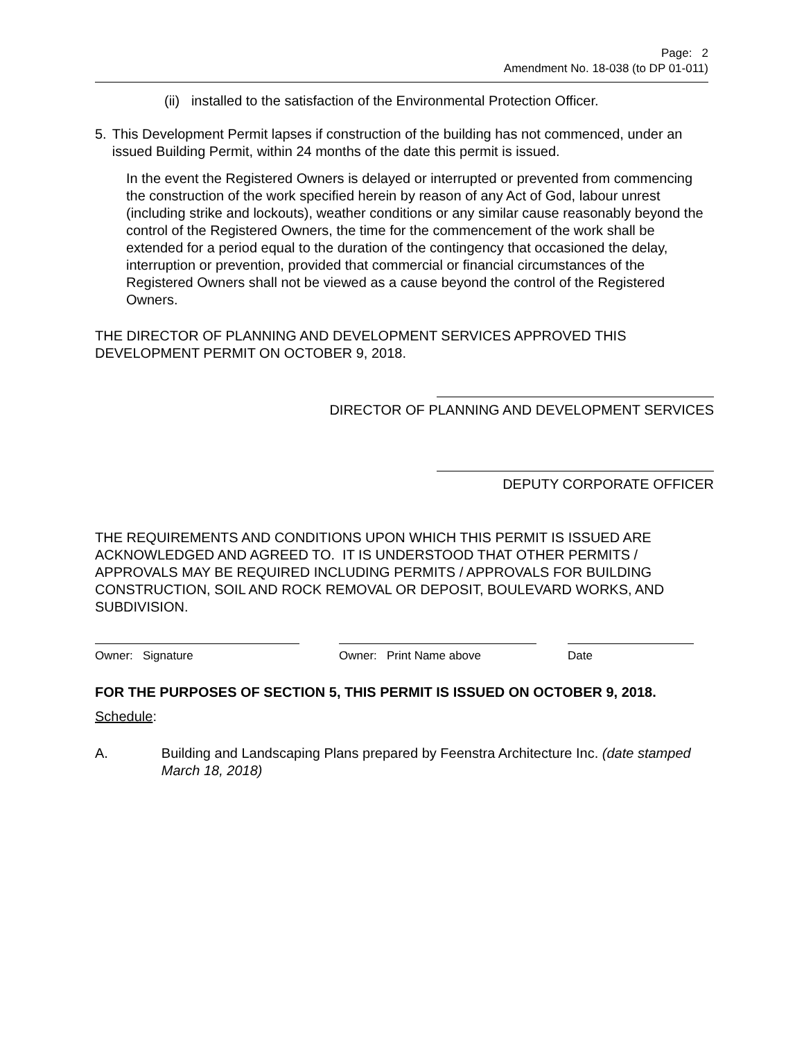Page: 2
Amendment No. 18-038 (to DP 01-011)
(ii) installed to the satisfaction of the Environmental Protection Officer.
5. This Development Permit lapses if construction of the building has not commenced, under an issued Building Permit, within 24 months of the date this permit is issued.
In the event the Registered Owners is delayed or interrupted or prevented from commencing the construction of the work specified herein by reason of any Act of God, labour unrest (including strike and lockouts), weather conditions or any similar cause reasonably beyond the control of the Registered Owners, the time for the commencement of the work shall be extended for a period equal to the duration of the contingency that occasioned the delay, interruption or prevention, provided that commercial or financial circumstances of the Registered Owners shall not be viewed as a cause beyond the control of the Registered Owners.
THE DIRECTOR OF PLANNING AND DEVELOPMENT SERVICES APPROVED THIS DEVELOPMENT PERMIT ON OCTOBER 9, 2018.
DIRECTOR OF PLANNING AND DEVELOPMENT SERVICES
DEPUTY CORPORATE OFFICER
THE REQUIREMENTS AND CONDITIONS UPON WHICH THIS PERMIT IS ISSUED ARE ACKNOWLEDGED AND AGREED TO. IT IS UNDERSTOOD THAT OTHER PERMITS / APPROVALS MAY BE REQUIRED INCLUDING PERMITS / APPROVALS FOR BUILDING CONSTRUCTION, SOIL AND ROCK REMOVAL OR DEPOSIT, BOULEVARD WORKS, AND SUBDIVISION.
Owner: Signature Owner: Print Name above Date
FOR THE PURPOSES OF SECTION 5, THIS PERMIT IS ISSUED ON OCTOBER 9, 2018.
Schedule:
A. Building and Landscaping Plans prepared by Feenstra Architecture Inc. (date stamped March 18, 2018)